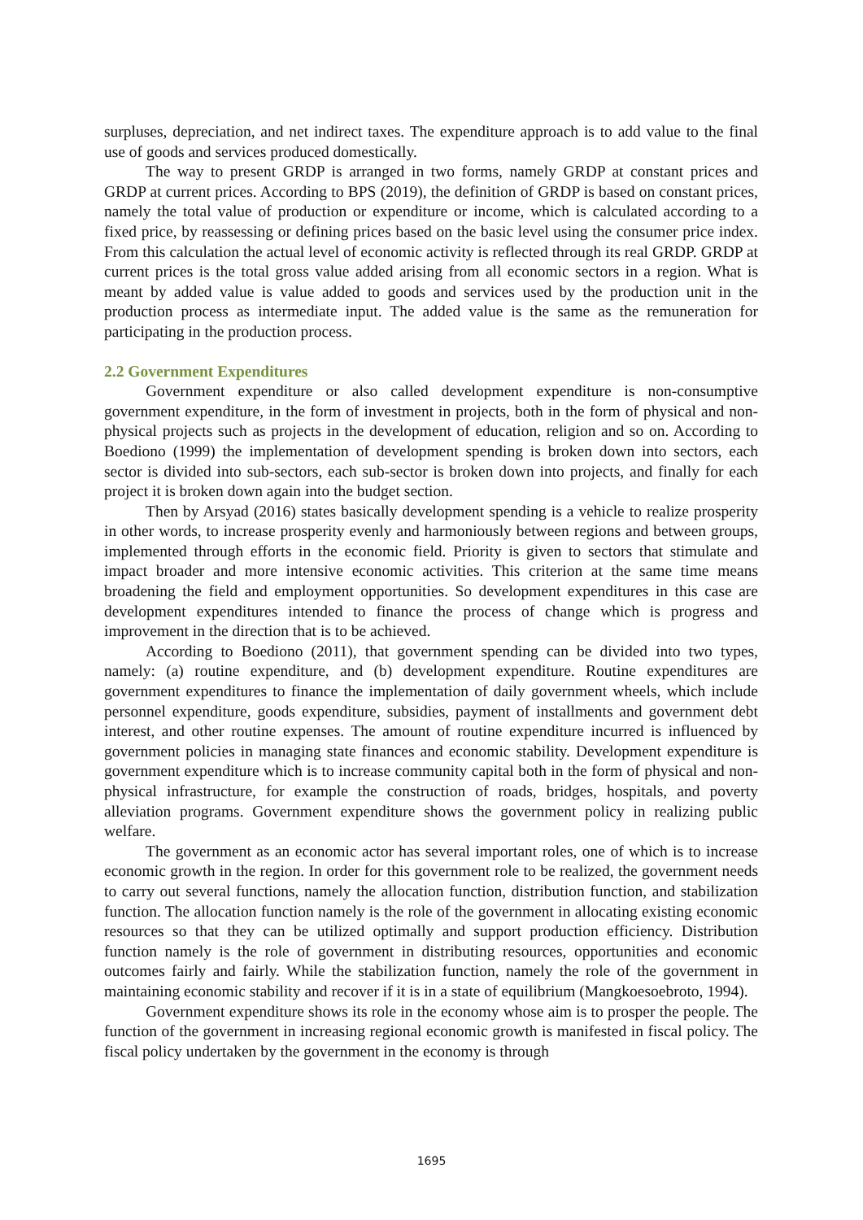surpluses, depreciation, and net indirect taxes. The expenditure approach is to add value to the final use of goods and services produced domestically.
The way to present GRDP is arranged in two forms, namely GRDP at constant prices and GRDP at current prices. According to BPS (2019), the definition of GRDP is based on constant prices, namely the total value of production or expenditure or income, which is calculated according to a fixed price, by reassessing or defining prices based on the basic level using the consumer price index. From this calculation the actual level of economic activity is reflected through its real GRDP. GRDP at current prices is the total gross value added arising from all economic sectors in a region. What is meant by added value is value added to goods and services used by the production unit in the production process as intermediate input. The added value is the same as the remuneration for participating in the production process.
2.2 Government Expenditures
Government expenditure or also called development expenditure is non-consumptive government expenditure, in the form of investment in projects, both in the form of physical and non-physical projects such as projects in the development of education, religion and so on. According to Boediono (1999) the implementation of development spending is broken down into sectors, each sector is divided into sub-sectors, each sub-sector is broken down into projects, and finally for each project it is broken down again into the budget section.
Then by Arsyad (2016) states basically development spending is a vehicle to realize prosperity in other words, to increase prosperity evenly and harmoniously between regions and between groups, implemented through efforts in the economic field. Priority is given to sectors that stimulate and impact broader and more intensive economic activities. This criterion at the same time means broadening the field and employment opportunities. So development expenditures in this case are development expenditures intended to finance the process of change which is progress and improvement in the direction that is to be achieved.
According to Boediono (2011), that government spending can be divided into two types, namely: (a) routine expenditure, and (b) development expenditure. Routine expenditures are government expenditures to finance the implementation of daily government wheels, which include personnel expenditure, goods expenditure, subsidies, payment of installments and government debt interest, and other routine expenses. The amount of routine expenditure incurred is influenced by government policies in managing state finances and economic stability. Development expenditure is government expenditure which is to increase community capital both in the form of physical and non-physical infrastructure, for example the construction of roads, bridges, hospitals, and poverty alleviation programs. Government expenditure shows the government policy in realizing public welfare.
The government as an economic actor has several important roles, one of which is to increase economic growth in the region. In order for this government role to be realized, the government needs to carry out several functions, namely the allocation function, distribution function, and stabilization function. The allocation function namely is the role of the government in allocating existing economic resources so that they can be utilized optimally and support production efficiency. Distribution function namely is the role of government in distributing resources, opportunities and economic outcomes fairly and fairly. While the stabilization function, namely the role of the government in maintaining economic stability and recover if it is in a state of equilibrium (Mangkoesoebroto, 1994).
Government expenditure shows its role in the economy whose aim is to prosper the people. The function of the government in increasing regional economic growth is manifested in fiscal policy. The fiscal policy undertaken by the government in the economy is through
1695